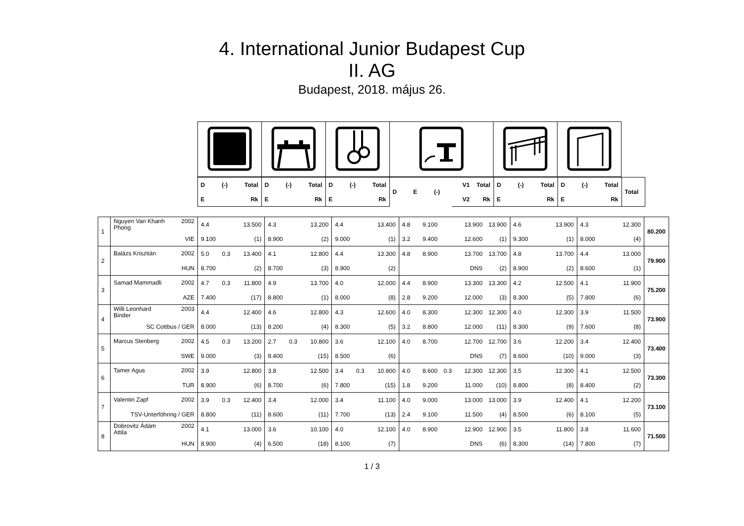4. International Junior Budapest Cup
II. AG
Budapest, 2018. május 26.
| | D | (-) | Total | D | (-) | Total | D | (-) | Total | D | E | (-) | V1 | Total | D | (-) | Total | D | (-) | Total | Total |
| | E | | Rk | E | | Rk | E | | Rk | | | | V2 | Rk | E | | Rk | E | | Rk | |
| 1 | Nguyen Van Khanh Phong 2002 | 4.4 | | 13.500 | 4.3 | | 13.200 | 4.4 | | 13.400 | 4.8 | 9.100 | | 13.900 | 13.900 | 4.6 | | 13.900 | 4.3 | | 12.300 | 80.200 |
| | VIE | 9.100 | | (1) | 8.900 | | (2) | 9.000 | | (1) | 3.2 | 9.400 | | 12.600 | (1) | 9.300 | | (1) | 8.000 | | (4) | |
| 2 | Balázs Krisztián 2002 | 5.0 | 0.3 | 13.400 | 4.1 | | 12.800 | 4.4 | | 13.300 | 4.8 | 8.900 | | 13.700 | 13.700 | 4.8 | | 13.700 | 4.4 | | 13.000 | 79.900 |
| | HUN | 8.700 | | (2) | 8.700 | | (3) | 8.900 | | (2) | | | | DNS | (2) | 8.900 | | (2) | 8.600 | | (1) | |
| 3 | Samad Mammadli 2002 | 4.7 | 0.3 | 11.800 | 4.9 | | 13.700 | 4.0 | | 12.000 | 4.4 | 8.900 | | 13.300 | 13.300 | 4.2 | | 12.500 | 4.1 | | 11.900 | 75.200 |
| | AZE | 7.400 | | (17) | 8.800 | | (1) | 8.000 | | (8) | 2.8 | 9.200 | | 12.000 | (3) | 8.300 | | (5) | 7.800 | | (6) | |
| 4 | Willi Leonhard Binder 2003 | 4.4 | | 12.400 | 4.6 | | 12.800 | 4.3 | | 12.600 | 4.0 | 8.300 | | 12.300 | 12.300 | 4.0 | | 12.300 | 3.9 | | 11.500 | 73.900 |
| | SC Cottbus / GER | 8.000 | | (13) | 8.200 | | (4) | 8.300 | | (5) | 3.2 | 8.800 | | 12.000 | (11) | 8.300 | | (9) | 7.600 | | (8) | |
| 5 | Marcus Stenberg 2002 | 4.5 | 0.3 | 13.200 | 2.7 | 0.3 | 10.800 | 3.6 | | 12.100 | 4.0 | 8.700 | | 12.700 | 12.700 | 3.6 | | 12.200 | 3.4 | | 12.400 | 73.400 |
| | SWE | 9.000 | | (3) | 8.400 | | (15) | 8.500 | | (6) | | | | DNS | (7) | 8.600 | | (10) | 9.000 | | (3) | |
| 6 | Tamer Agus 2002 | 3.9 | | 12.800 | 3.8 | | 12.500 | 3.4 | 0.3 | 10.900 | 4.0 | 8.600 | 0.3 | 12.300 | 12.300 | 3.5 | | 12.300 | 4.1 | | 12.500 | 73.300 |
| | TUR | 8.900 | | (6) | 8.700 | | (6) | 7.800 | | (15) | 1.8 | 9.200 | | 11.000 | (10) | 8.800 | | (8) | 8.400 | | (2) | |
| 7 | Valentin Zapf 2002 | 3.9 | 0.3 | 12.400 | 3.4 | | 12.000 | 3.4 | | 11.100 | 4.0 | 9.000 | | 13.000 | 13.000 | 3.9 | | 12.400 | 4.1 | | 12.200 | 73.100 |
| | TSV-Unterföhring / GER | 8.800 | | (11) | 8.600 | | (11) | 7.700 | | (13) | 2.4 | 9.100 | | 11.500 | (4) | 8.500 | | (6) | 8.100 | | (5) | |
| 8 | Dobrovitz Ádám Attila 2002 | 4.1 | | 13.000 | 3.6 | | 10.100 | 4.0 | | 12.100 | 4.0 | 8.900 | | 12.900 | 12.900 | 3.5 | | 11.800 | 3.8 | | 11.600 | 71.500 |
| | HUN | 8.900 | | (4) | 6.500 | | (18) | 8.100 | | (7) | | | | DNS | (6) | 8.300 | | (14) | 7.800 | | (7) | |
1 / 3